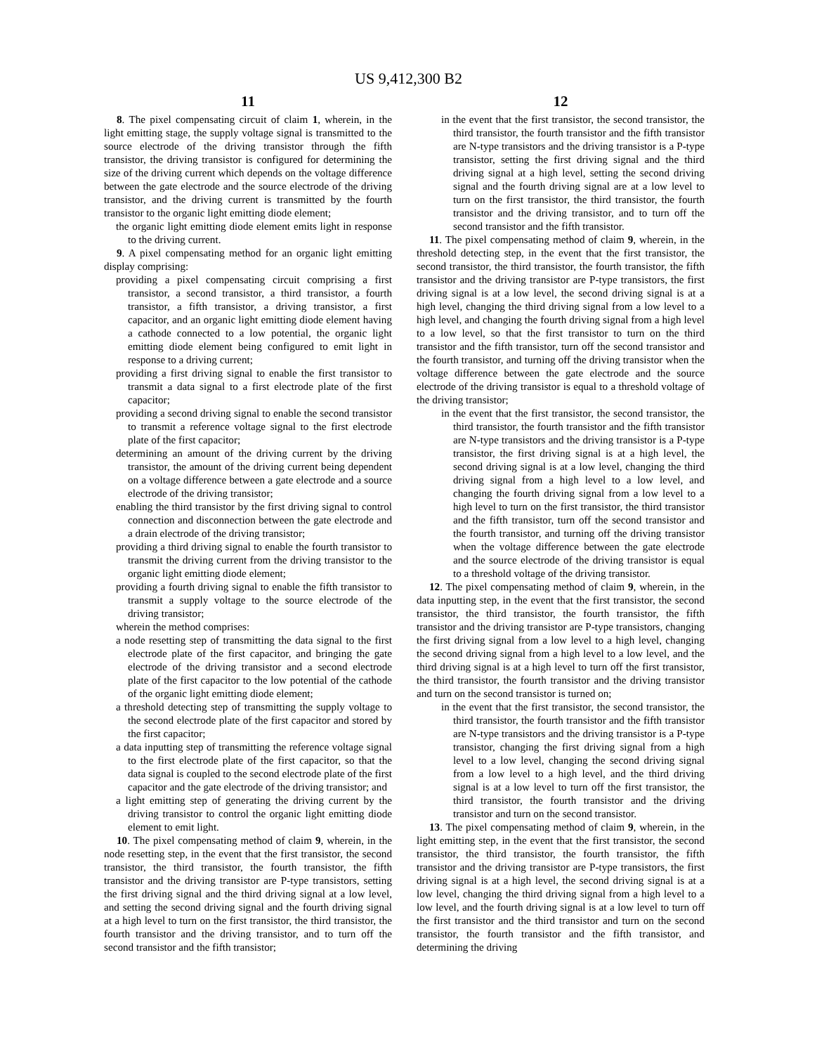US 9,412,300 B2
11
8. The pixel compensating circuit of claim 1, wherein, in the light emitting stage, the supply voltage signal is transmitted to the source electrode of the driving transistor through the fifth transistor, the driving transistor is configured for determining the size of the driving current which depends on the voltage difference between the gate electrode and the source electrode of the driving transistor, and the driving current is transmitted by the fourth transistor to the organic light emitting diode element;
the organic light emitting diode element emits light in response to the driving current.
9. A pixel compensating method for an organic light emitting display comprising:
providing a pixel compensating circuit comprising a first transistor, a second transistor, a third transistor, a fourth transistor, a fifth transistor, a driving transistor, a first capacitor, and an organic light emitting diode element having a cathode connected to a low potential, the organic light emitting diode element being configured to emit light in response to a driving current;
providing a first driving signal to enable the first transistor to transmit a data signal to a first electrode plate of the first capacitor;
providing a second driving signal to enable the second transistor to transmit a reference voltage signal to the first electrode plate of the first capacitor;
determining an amount of the driving current by the driving transistor, the amount of the driving current being dependent on a voltage difference between a gate electrode and a source electrode of the driving transistor;
enabling the third transistor by the first driving signal to control connection and disconnection between the gate electrode and a drain electrode of the driving transistor;
providing a third driving signal to enable the fourth transistor to transmit the driving current from the driving transistor to the organic light emitting diode element;
providing a fourth driving signal to enable the fifth transistor to transmit a supply voltage to the source electrode of the driving transistor;
wherein the method comprises:
a node resetting step of transmitting the data signal to the first electrode plate of the first capacitor, and bringing the gate electrode of the driving transistor and a second electrode plate of the first capacitor to the low potential of the cathode of the organic light emitting diode element;
a threshold detecting step of transmitting the supply voltage to the second electrode plate of the first capacitor and stored by the first capacitor;
a data inputting step of transmitting the reference voltage signal to the first electrode plate of the first capacitor, so that the data signal is coupled to the second electrode plate of the first capacitor and the gate electrode of the driving transistor; and
a light emitting step of generating the driving current by the driving transistor to control the organic light emitting diode element to emit light.
10. The pixel compensating method of claim 9, wherein, in the node resetting step, in the event that the first transistor, the second transistor, the third transistor, the fourth transistor, the fifth transistor and the driving transistor are P-type transistors, setting the first driving signal and the third driving signal at a low level, and setting the second driving signal and the fourth driving signal at a high level to turn on the first transistor, the third transistor, the fourth transistor and the driving transistor, and to turn off the second transistor and the fifth transistor;
12
in the event that the first transistor, the second transistor, the third transistor, the fourth transistor and the fifth transistor are N-type transistors and the driving transistor is a P-type transistor, setting the first driving signal and the third driving signal at a high level, setting the second driving signal and the fourth driving signal are at a low level to turn on the first transistor, the third transistor, the fourth transistor and the driving transistor, and to turn off the second transistor and the fifth transistor.
11. The pixel compensating method of claim 9, wherein, in the threshold detecting step, in the event that the first transistor, the second transistor, the third transistor, the fourth transistor, the fifth transistor and the driving transistor are P-type transistors, the first driving signal is at a low level, the second driving signal is at a high level, changing the third driving signal from a low level to a high level, and changing the fourth driving signal from a high level to a low level, so that the first transistor to turn on the third transistor and the fifth transistor, turn off the second transistor and the fourth transistor, and turning off the driving transistor when the voltage difference between the gate electrode and the source electrode of the driving transistor is equal to a threshold voltage of the driving transistor;
in the event that the first transistor, the second transistor, the third transistor, the fourth transistor and the fifth transistor are N-type transistors and the driving transistor is a P-type transistor, the first driving signal is at a high level, the second driving signal is at a low level, changing the third driving signal from a high level to a low level, and changing the fourth driving signal from a low level to a high level to turn on the first transistor, the third transistor and the fifth transistor, turn off the second transistor and the fourth transistor, and turning off the driving transistor when the voltage difference between the gate electrode and the source electrode of the driving transistor is equal to a threshold voltage of the driving transistor.
12. The pixel compensating method of claim 9, wherein, in the data inputting step, in the event that the first transistor, the second transistor, the third transistor, the fourth transistor, the fifth transistor and the driving transistor are P-type transistors, changing the first driving signal from a low level to a high level, changing the second driving signal from a high level to a low level, and the third driving signal is at a high level to turn off the first transistor, the third transistor, the fourth transistor and the driving transistor and turn on the second transistor is turned on;
in the event that the first transistor, the second transistor, the third transistor, the fourth transistor and the fifth transistor are N-type transistors and the driving transistor is a P-type transistor, changing the first driving signal from a high level to a low level, changing the second driving signal from a low level to a high level, and the third driving signal is at a low level to turn off the first transistor, the third transistor, the fourth transistor and the driving transistor and turn on the second transistor.
13. The pixel compensating method of claim 9, wherein, in the light emitting step, in the event that the first transistor, the second transistor, the third transistor, the fourth transistor, the fifth transistor and the driving transistor are P-type transistors, the first driving signal is at a high level, the second driving signal is at a low level, changing the third driving signal from a high level to a low level, and the fourth driving signal is at a low level to turn off the first transistor and the third transistor and turn on the second transistor, the fourth transistor and the fifth transistor, and determining the driving